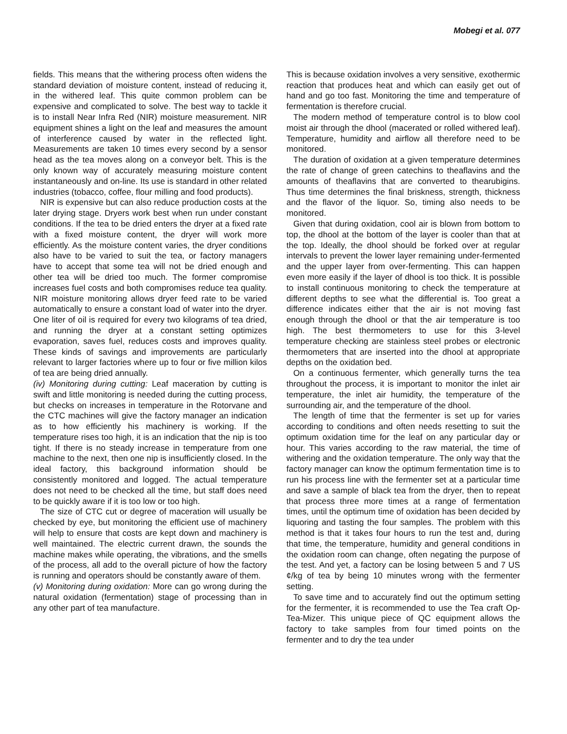Mobegi et al. 077
fields. This means that the withering process often widens the standard deviation of moisture content, instead of reducing it, in the withered leaf. This quite common problem can be expensive and complicated to solve. The best way to tackle it is to install Near Infra Red (NIR) moisture measurement. NIR equipment shines a light on the leaf and measures the amount of interference caused by water in the reflected light. Measurements are taken 10 times every second by a sensor head as the tea moves along on a conveyor belt. This is the only known way of accurately measuring moisture content instantaneously and on-line. Its use is standard in other related industries (tobacco, coffee, flour milling and food products).
NIR is expensive but can also reduce production costs at the later drying stage. Dryers work best when run under constant conditions. If the tea to be dried enters the dryer at a fixed rate with a fixed moisture content, the dryer will work more efficiently. As the moisture content varies, the dryer conditions also have to be varied to suit the tea, or factory managers have to accept that some tea will not be dried enough and other tea will be dried too much. The former compromise increases fuel costs and both compromises reduce tea quality. NIR moisture monitoring allows dryer feed rate to be varied automatically to ensure a constant load of water into the dryer. One liter of oil is required for every two kilograms of tea dried, and running the dryer at a constant setting optimizes evaporation, saves fuel, reduces costs and improves quality. These kinds of savings and improvements are particularly relevant to larger factories where up to four or five million kilos of tea are being dried annually.
(iv) Monitoring during cutting: Leaf maceration by cutting is swift and little monitoring is needed during the cutting process, but checks on increases in temperature in the Rotorvane and the CTC machines will give the factory manager an indication as to how efficiently his machinery is working. If the temperature rises too high, it is an indication that the nip is too tight. If there is no steady increase in temperature from one machine to the next, then one nip is insufficiently closed. In the ideal factory, this background information should be consistently monitored and logged. The actual temperature does not need to be checked all the time, but staff does need to be quickly aware if it is too low or too high.
The size of CTC cut or degree of maceration will usually be checked by eye, but monitoring the efficient use of machinery will help to ensure that costs are kept down and machinery is well maintained. The electric current drawn, the sounds the machine makes while operating, the vibrations, and the smells of the process, all add to the overall picture of how the factory is running and operators should be constantly aware of them.
(v) Monitoring during oxidation: More can go wrong during the natural oxidation (fermentation) stage of processing than in any other part of tea manufacture.
This is because oxidation involves a very sensitive, exothermic reaction that produces heat and which can easily get out of hand and go too fast. Monitoring the time and temperature of fermentation is therefore crucial.
The modern method of temperature control is to blow cool moist air through the dhool (macerated or rolled withered leaf). Temperature, humidity and airflow all therefore need to be monitored.
The duration of oxidation at a given temperature determines the rate of change of green catechins to theaflavins and the amounts of theaflavins that are converted to thearubigins. Thus time determines the final briskness, strength, thickness and the flavor of the liquor. So, timing also needs to be monitored.
Given that during oxidation, cool air is blown from bottom to top, the dhool at the bottom of the layer is cooler than that at the top. Ideally, the dhool should be forked over at regular intervals to prevent the lower layer remaining under-fermented and the upper layer from over-fermenting. This can happen even more easily if the layer of dhool is too thick. It is possible to install continuous monitoring to check the temperature at different depths to see what the differential is. Too great a difference indicates either that the air is not moving fast enough through the dhool or that the air temperature is too high. The best thermometers to use for this 3-level temperature checking are stainless steel probes or electronic thermometers that are inserted into the dhool at appropriate depths on the oxidation bed.
On a continuous fermenter, which generally turns the tea throughout the process, it is important to monitor the inlet air temperature, the inlet air humidity, the temperature of the surrounding air, and the temperature of the dhool.
The length of time that the fermenter is set up for varies according to conditions and often needs resetting to suit the optimum oxidation time for the leaf on any particular day or hour. This varies according to the raw material, the time of withering and the oxidation temperature. The only way that the factory manager can know the optimum fermentation time is to run his process line with the fermenter set at a particular time and save a sample of black tea from the dryer, then to repeat that process three more times at a range of fermentation times, until the optimum time of oxidation has been decided by liquoring and tasting the four samples. The problem with this method is that it takes four hours to run the test and, during that time, the temperature, humidity and general conditions in the oxidation room can change, often negating the purpose of the test. And yet, a factory can be losing between 5 and 7 US ¢/kg of tea by being 10 minutes wrong with the fermenter setting.
To save time and to accurately find out the optimum setting for the fermenter, it is recommended to use the Tea craft Op-Tea-Mizer. This unique piece of QC equipment allows the factory to take samples from four timed points on the fermenter and to dry the tea under